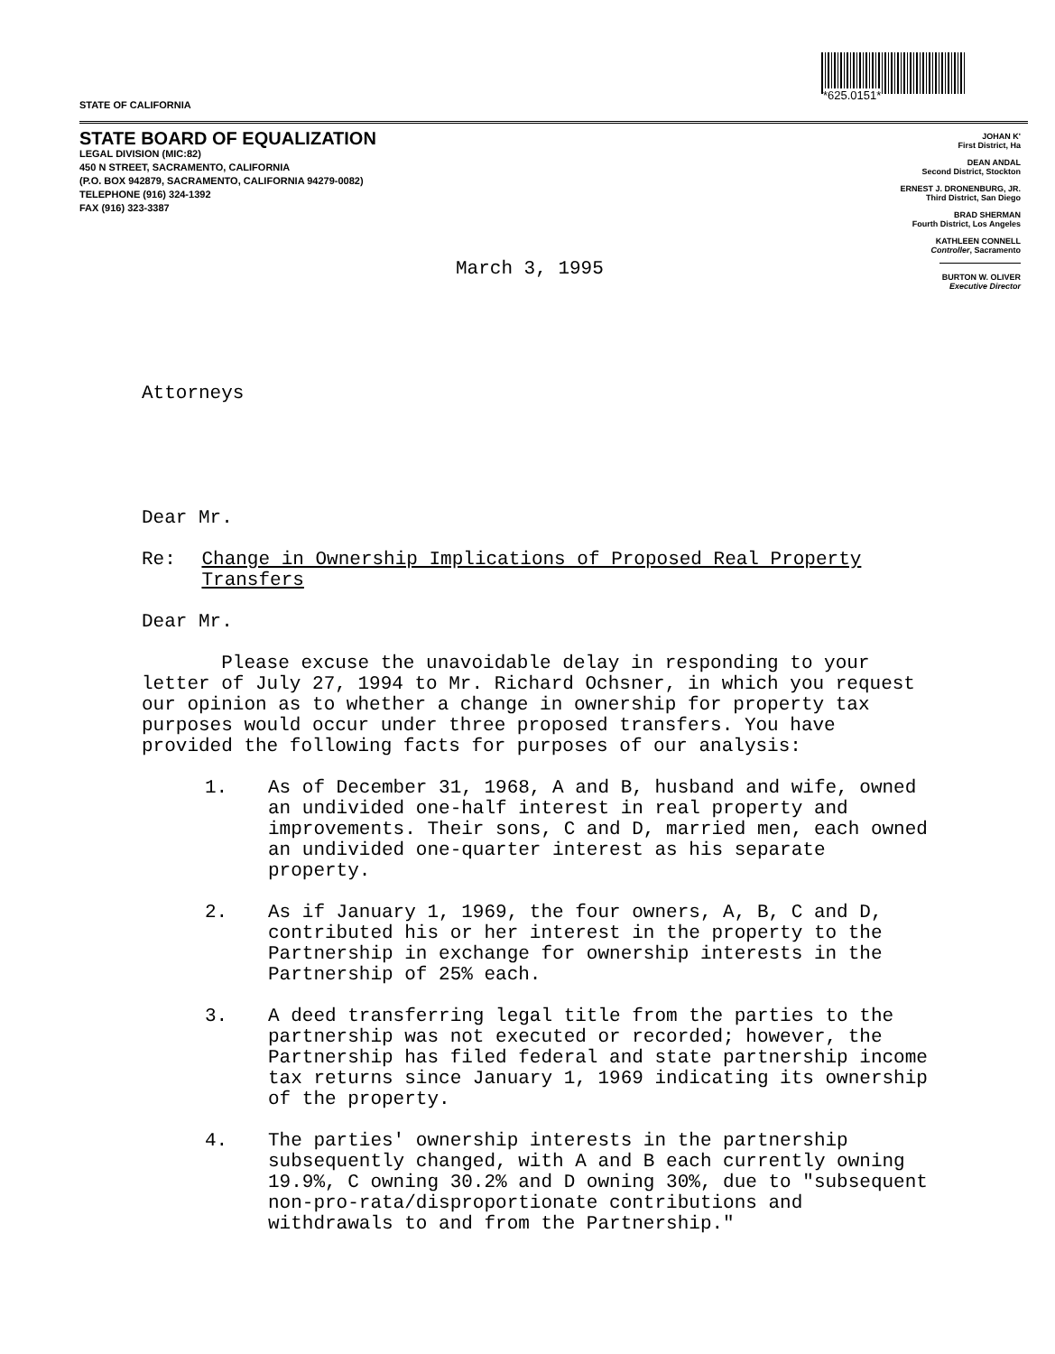*625.0151*
STATE OF CALIFORNIA
STATE BOARD OF EQUALIZATION
LEGAL DIVISION (MIC:82)
450 N STREET, SACRAMENTO, CALIFORNIA
(P.O. BOX 942879, SACRAMENTO, CALIFORNIA 94279-0082)
TELEPHONE (916) 324-1392
FAX (916) 323-3387
JOHAN K'
First District, Ha
DEAN ANDAL
Second District, Stockton
ERNEST J. DRONENBURG, JR.
Third District, San Diego
BRAD SHERMAN
Fourth District, Los Angeles
KATHLEEN CONNELL
Controller, Sacramento
BURTON W. OLIVER
Executive Director
March 3, 1995
Attorneys
Dear Mr.
Re: Change in Ownership Implications of Proposed Real Property Transfers
Dear Mr.
Please excuse the unavoidable delay in responding to your letter of July 27, 1994 to Mr. Richard Ochsner, in which you request our opinion as to whether a change in ownership for property tax purposes would occur under three proposed transfers. You have provided the following facts for purposes of our analysis:
1. As of December 31, 1968, A and B, husband and wife, owned an undivided one-half interest in real property and improvements. Their sons, C and D, married men, each owned an undivided one-quarter interest as his separate property.
2. As if January 1, 1969, the four owners, A, B, C and D, contributed his or her interest in the property to the Partnership in exchange for ownership interests in the Partnership of 25% each.
3. A deed transferring legal title from the parties to the partnership was not executed or recorded; however, the Partnership has filed federal and state partnership income tax returns since January 1, 1969 indicating its ownership of the property.
4. The parties' ownership interests in the partnership subsequently changed, with A and B each currently owning 19.9%, C owning 30.2% and D owning 30%, due to "subsequent non-pro-rata/disproportionate contributions and withdrawals to and from the Partnership."